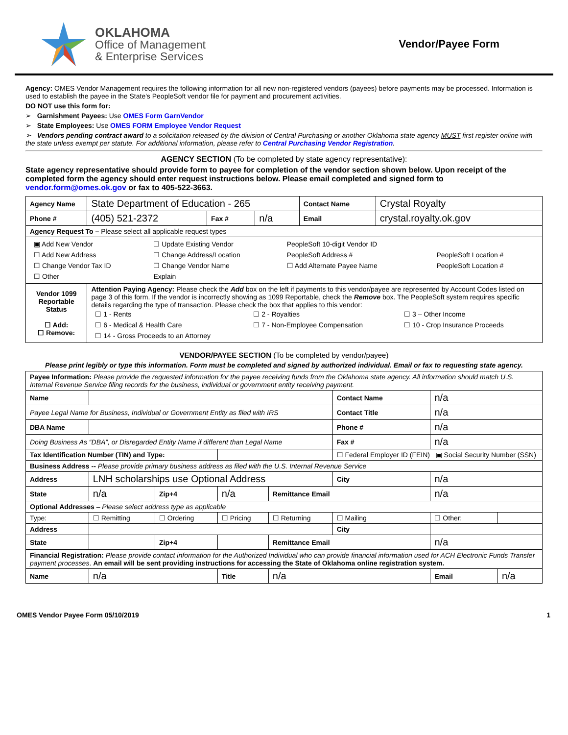OKLAHOMA
Office of Management
& Enterprise Services
Vendor/Payee Form
Agency: OMES Vendor Management requires the following information for all new non-registered vendors (payees) before payments may be processed. Information is used to establish the payee in the State's PeopleSoft vendor file for payment and procurement activities.
DO NOT use this form for:
➢ Garnishment Payees: Use OMES Form GarnVendor
➢ State Employees: Use OMES FORM Employee Vendor Request
➢ Vendors pending contract award to a solicitation released by the division of Central Purchasing or another Oklahoma state agency MUST first register online with the state unless exempt per statute. For additional information, please refer to Central Purchasing Vendor Registration.
AGENCY SECTION (To be completed by state agency representative):
State agency representative should provide form to payee for completion of the vendor section shown below. Upon receipt of the completed form the agency should enter request instructions below. Please email completed and signed form to vendor.form@omes.ok.gov or fax to 405-522-3663.
| Agency Name | State Department of Education - 265 | | | Contact Name | Crystal Royalty |
| Phone # | (405) 521-2372 | Fax # | n/a | Email | crystal.royalty.ok.gov |
| Agency Request To – Please select all applicable request types | | | | | |
| / ▣ Add New Vendor / ☐ Update Existing Vendor / PeopleSoft 10-digit Vendor ID / / / / ☐ Add New Address / ☐ Change Address/Location / PeopleSoft Address # / / PeopleSoft Location # / / ☐ Change Vendor Tax ID / ☐ Change Vendor Name / ☐ Add Alternate Payee Name / / PeopleSoft Location # / / ☐ Other / Explain / / / / | | | | | |
| Vendor 1099 Reportable Status ☐ Add: ☐ Remove: | Attention Paying Agency: Please check the Add box on the left if payments to this vendor/payee are represented by Account Codes listed on page 3 of this form. If the vendor is incorrectly showing as 1099 Reportable, check the Remove box. The PeopleSoft system requires specific details regarding the type of transaction. Please check the box that applies to this vendor: / ☐ 1 - Rents / ☐ 2 - Royalties / ☐ 3 – Other Income / / ☐ 6 - Medical & Health Care / ☐ 7 - Non-Employee Compensation / ☐ 10 - Crop Insurance Proceeds / / ☐ 14 - Gross Proceeds to an Attorney / / / | | | | |
VENDOR/PAYEE SECTION (To be completed by vendor/payee)
Please print legibly or type this information. Form must be completed and signed by authorized individual. Email or fax to requesting state agency.
| Payee Information: Please provide the requested information for the payee receiving funds from the Oklahoma state agency. All information should match U.S. Internal Revenue Service filing records for the business, individual or government entity receiving payment. | | | | | | | |
| Name | | | | | Contact Name | n/a | |
| Payee Legal Name for Business, Individual or Government Entity as filed with IRS | | | | | Contact Title | n/a | |
| DBA Name | | | | | Phone # | n/a | |
| Doing Business As “DBA”, or Disregarded Entity Name if different than Legal Name | | | | | Fax # | n/a | |
| Tax Identification Number (TIN) and Type: | | | | | ☐ Federal Employer ID (FEIN) ▣ Social Security Number (SSN) | | |
| Business Address -- Please provide primary business address as filed with the U.S. Internal Revenue Service | | | | | | | |
| Address | LNH scholarships use Optional Address | | | | City | n/a | |
| State | n/a | Zip+4 | n/a | Remittance Email | | n/a | |
| Optional Addresses – Please select address type as applicable | | | | | | | |
| Type: | ☐ Remitting | ☐ Ordering | ☐ Pricing | ☐ Returning | ☐ Mailing | ☐ Other: | |
| Address | | | | | City | | |
| State | | Zip+4 | | Remittance Email | | n/a | |
| Financial Registration: Please provide contact information for the Authorized Individual who can provide financial information used for ACH Electronic Funds Transfer payment processes . An email will be sent providing instructions for accessing the State of Oklahoma online registration system. | | | | | | | |
| Name | n/a | | Title | n/a | | Email | n/a |
OMES Vendor Payee Form 05/10/2019 1